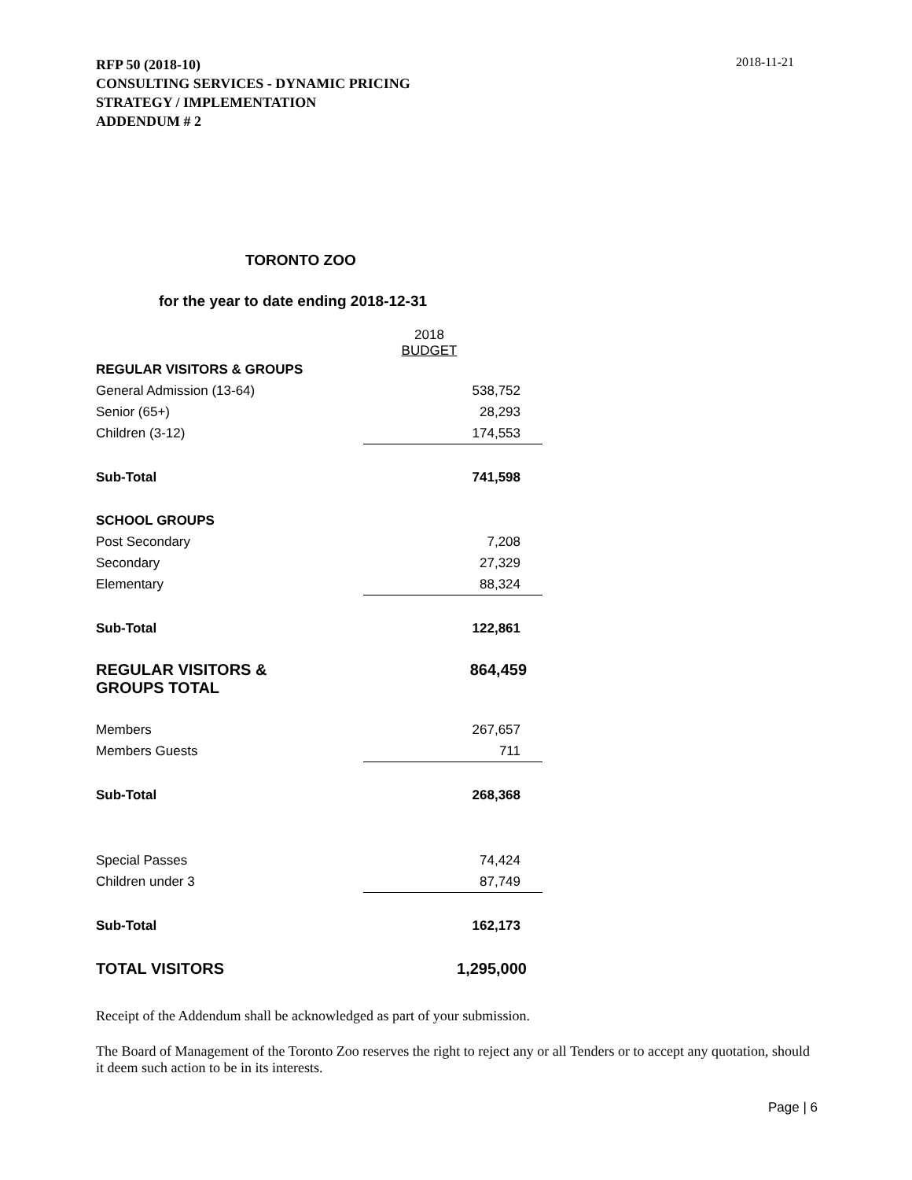RFP 50 (2018-10)
CONSULTING SERVICES - DYNAMIC PRICING
STRATEGY / IMPLEMENTATION
ADDENDUM # 2
2018-11-21
TORONTO ZOO
for the year to date ending 2018-12-31
| | 2018 BUDGET |
| REGULAR VISITORS & GROUPS | |
| General Admission (13-64) | 538,752 |
| Senior (65+) | 28,293 |
| Children (3-12) | 174,553 |
| Sub-Total | 741,598 |
| SCHOOL GROUPS | |
| Post Secondary | 7,208 |
| Secondary | 27,329 |
| Elementary | 88,324 |
| Sub-Total | 122,861 |
| REGULAR VISITORS & GROUPS TOTAL | 864,459 |
| Members | 267,657 |
| Members Guests | 711 |
| Sub-Total | 268,368 |
| Special Passes | 74,424 |
| Children under 3 | 87,749 |
| Sub-Total | 162,173 |
| TOTAL VISITORS | 1,295,000 |
Receipt of the Addendum shall be acknowledged as part of your submission.
The Board of Management of the Toronto Zoo reserves the right to reject any or all Tenders or to accept any quotation, should it deem such action to be in its interests.
Page | 6